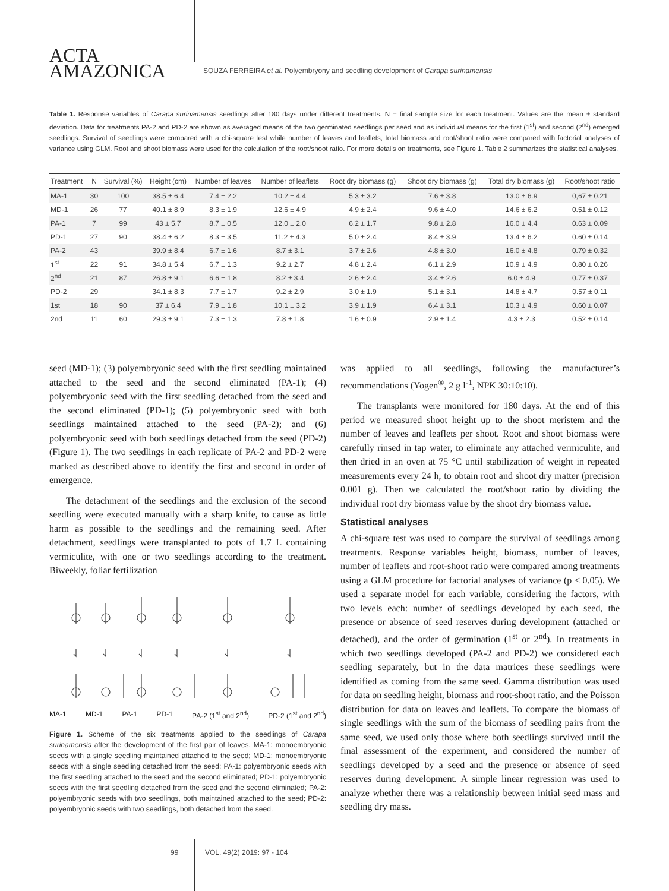ACTA
AMAZONICA
SOUZA FERREIRA et al. Polyembryony and seedling development of Carapa surinamensis
Table 1. Response variables of Carapa surinamensis seedlings after 180 days under different treatments. N = final sample size for each treatment. Values are the mean ± standard deviation. Data for treatments PA-2 and PD-2 are shown as averaged means of the two germinated seedlings per seed and as individual means for the first (1<sup>st</sup>) and second (2<sup>nd</sup>) emerged seedlings. Survival of seedlings were compared with a chi-square test while number of leaves and leaflets, total biomass and root/shoot ratio were compared with factorial analyses of variance using GLM. Root and shoot biomass were used for the calculation of the root/shoot ratio. For more details on treatments, see Figure 1. Table 2 summarizes the statistical analyses.
| Treatment | N | Survival (%) | Height (cm) | Number of leaves | Number of leaflets | Root dry biomass (g) | Shoot dry biomass (g) | Total dry biomass (g) | Root/shoot ratio |
| --- | --- | --- | --- | --- | --- | --- | --- | --- | --- |
| MA-1 | 30 | 100 | 38.5 ± 6.4 | 7.4 ± 2.2 | 10.2 ± 4.4 | 5.3 ± 3.2 | 7.6 ± 3.8 | 13.0 ± 6.9 | 0,67 ± 0.21 |
| MD-1 | 26 | 77 | 40.1 ± 8.9 | 8.3 ± 1.9 | 12.6 ± 4.9 | 4.9 ± 2.4 | 9.6 ± 4.0 | 14.6 ± 6.2 | 0.51 ± 0.12 |
| PA-1 | 7 | 99 | 43 ± 5.7 | 8.7 ± 0.5 | 12.0 ± 2.0 | 6.2 ± 1.7 | 9.8 ± 2.8 | 16.0 ± 4.4 | 0.63 ± 0.09 |
| PD-1 | 27 | 90 | 38.4 ± 6.2 | 8.3 ± 3.5 | 11.2 ± 4.3 | 5.0 ± 2.4 | 8.4 ± 3.9 | 13.4 ± 6.2 | 0.60 ± 0.14 |
| PA-2 | 43 | | 39.9 ± 8.4 | 6.7 ± 1.6 | 8.7 ± 3.1 | 3.7 ± 2.6 | 4.8 ± 3.0 | 16.0 ± 4.8 | 0.79 ± 0.32 |
| 1<sup>st</sup> | 22 | 91 | 34.8 ± 5.4 | 6.7 ± 1.3 | 9.2 ± 2.7 | 4.8 ± 2.4 | 6.1 ± 2.9 | 10.9 ± 4.9 | 0.80 ± 0.26 |
| 2<sup>nd</sup> | 21 | 87 | 26.8 ± 9.1 | 6.6 ± 1.8 | 8.2 ± 3.4 | 2.6 ± 2.4 | 3.4 ± 2.6 | 6.0 ± 4.9 | 0.77 ± 0.37 |
| PD-2 | 29 | | 34.1 ± 8.3 | 7.7 ± 1.7 | 9.2 ± 2.9 | 3.0 ± 1.9 | 5.1 ± 3.1 | 14.8 ± 4.7 | 0.57 ± 0.11 |
| 1st | 18 | 90 | 37 ± 6.4 | 7.9 ± 1.8 | 10.1 ± 3.2 | 3.9 ± 1.9 | 6.4 ± 3.1 | 10.3 ± 4.9 | 0.60 ± 0.07 |
| 2nd | 11 | 60 | 29.3 ± 9.1 | 7.3 ± 1.3 | 7.8 ± 1.8 | 1.6 ± 0.9 | 2.9 ± 1.4 | 4.3 ± 2.3 | 0.52 ± 0.14 |
seed (MD-1); (3) polyembryonic seed with the first seedling maintained attached to the seed and the second eliminated (PA-1); (4) polyembryonic seed with the first seedling detached from the seed and the second eliminated (PD-1); (5) polyembryonic seed with both seedlings maintained attached to the seed (PA-2); and (6) polyembryonic seed with both seedlings detached from the seed (PD-2) (Figure 1). The two seedlings in each replicate of PA-2 and PD-2 were marked as described above to identify the first and second in order of emergence.
The detachment of the seedlings and the exclusion of the second seedling were executed manually with a sharp knife, to cause as little harm as possible to the seedlings and the remaining seed. After detachment, seedlings were transplanted to pots of 1.7 L containing vermiculite, with one or two seedlings according to the treatment. Biweekly, foliar fertilization
MA-1 MD-1 PA-1 PD-1 PA-2 (1<sup>st</sup> and 2<sup>nd</sup>) PD-2 (1<sup>st</sup> and 2<sup>nd</sup>)
Figure 1. Scheme of the six treatments applied to the seedlings of Carapa surinamensis after the development of the first pair of leaves. MA-1: monoembryonic seeds with a single seedling maintained attached to the seed; MD-1: monoembryonic seeds with a single seedling detached from the seed; PA-1: polyembryonic seeds with the first seedling attached to the seed and the second eliminated; PD-1: polyembryonic seeds with the first seedling detached from the seed and the second eliminated; PA-2: polyembryonic seeds with two seedlings, both maintained attached to the seed; PD-2: polyembryonic seeds with two seedlings, both detached from the seed.
was applied to all seedlings, following the manufacturer’s recommendations (Yogen<sup>®</sup>, 2 g l<sup>-1</sup>, NPK 30:10:10).
The transplants were monitored for 180 days. At the end of this period we measured shoot height up to the shoot meristem and the number of leaves and leaflets per shoot. Root and shoot biomass were carefully rinsed in tap water, to eliminate any attached vermiculite, and then dried in an oven at 75 °C until stabilization of weight in repeated measurements every 24 h, to obtain root and shoot dry matter (precision 0.001 g). Then we calculated the root/shoot ratio by dividing the individual root dry biomass value by the shoot dry biomass value.
Statistical analyses
A chi-square test was used to compare the survival of seedlings among treatments. Response variables height, biomass, number of leaves, number of leaflets and root-shoot ratio were compared among treatments using a GLM procedure for factorial analyses of variance (p < 0.05). We used a separate model for each variable, considering the factors, with two levels each: number of seedlings developed by each seed, the presence or absence of seed reserves during development (attached or detached), and the order of germination (1<sup>st</sup> or 2<sup>nd</sup>). In treatments in which two seedlings developed (PA-2 and PD-2) we considered each seedling separately, but in the data matrices these seedlings were identified as coming from the same seed. Gamma distribution was used for data on seedling height, biomass and root-shoot ratio, and the Poisson distribution for data on leaves and leaflets. To compare the biomass of single seedlings with the sum of the biomass of seedling pairs from the same seed, we used only those where both seedlings survived until the final assessment of the experiment, and considered the number of seedlings developed by a seed and the presence or absence of seed reserves during development. A simple linear regression was used to analyze whether there was a relationship between initial seed mass and seedling dry mass.
99 VOL. 49(2) 2019: 97 - 104